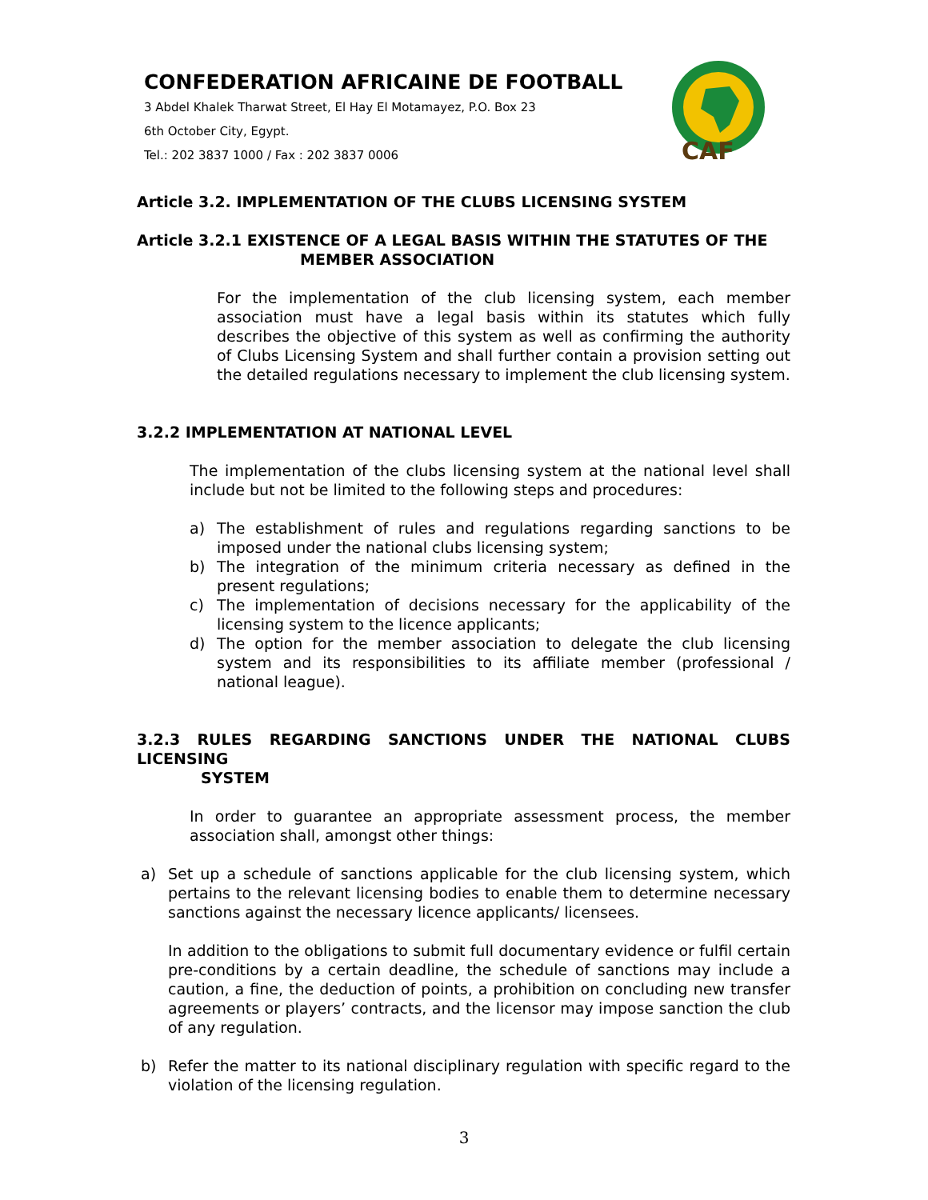CONFEDERATION AFRICAINE DE FOOTBALL
3 Abdel Khalek Tharwat Street, El Hay El Motamayez, P.O. Box 23
6th October City, Egypt.
Tel.: 202 3837 1000 / Fax : 202 3837 0006
CAF
Article 3.2. IMPLEMENTATION OF THE CLUBS LICENSING SYSTEM
Article 3.2.1 EXISTENCE OF A LEGAL BASIS WITHIN THE STATUTES OF THE
MEMBER ASSOCIATION
For the implementation of the club licensing system, each member association must have a legal basis within its statutes which fully describes the objective of this system as well as confirming the authority of Clubs Licensing System and shall further contain a provision setting out the detailed regulations necessary to implement the club licensing system.
3.2.2 IMPLEMENTATION AT NATIONAL LEVEL
The implementation of the clubs licensing system at the national level shall include but not be limited to the following steps and procedures:
a) The establishment of rules and regulations regarding sanctions to be imposed under the national clubs licensing system;
b) The integration of the minimum criteria necessary as defined in the present regulations;
c) The implementation of decisions necessary for the applicability of the licensing system to the licence applicants;
d) The option for the member association to delegate the club licensing system and its responsibilities to its affiliate member (professional / national league).
3.2.3 RULES REGARDING SANCTIONS UNDER THE NATIONAL CLUBS LICENSING
SYSTEM
In order to guarantee an appropriate assessment process, the member association shall, amongst other things:
a) Set up a schedule of sanctions applicable for the club licensing system, which pertains to the relevant licensing bodies to enable them to determine necessary sanctions against the necessary licence applicants/ licensees.
In addition to the obligations to submit full documentary evidence or fulfil certain pre-conditions by a certain deadline, the schedule of sanctions may include a caution, a fine, the deduction of points, a prohibition on concluding new transfer agreements or players’ contracts, and the licensor may impose sanction the club of any regulation.
b) Refer the matter to its national disciplinary regulation with specific regard to the violation of the licensing regulation.
3